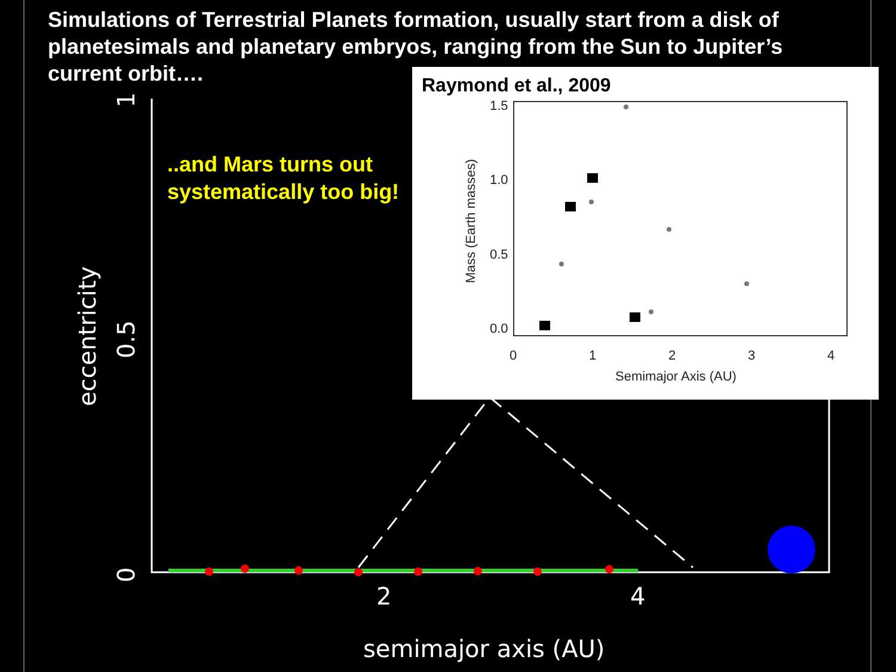Simulations of Terrestrial Planets formation, usually start from a disk of planetesimals and planetary embryos, ranging from the Sun to Jupiter’s current orbit….
2
4
semimajor axis (AU)
0.5
0
1
eccentricity
..and Mars turns out
systematically too big!
Raymond et al., 2009
1.5
1.0
0.5
0.0
0
1
2
3
4
Semimajor Axis (AU)
Mass (Earth masses)